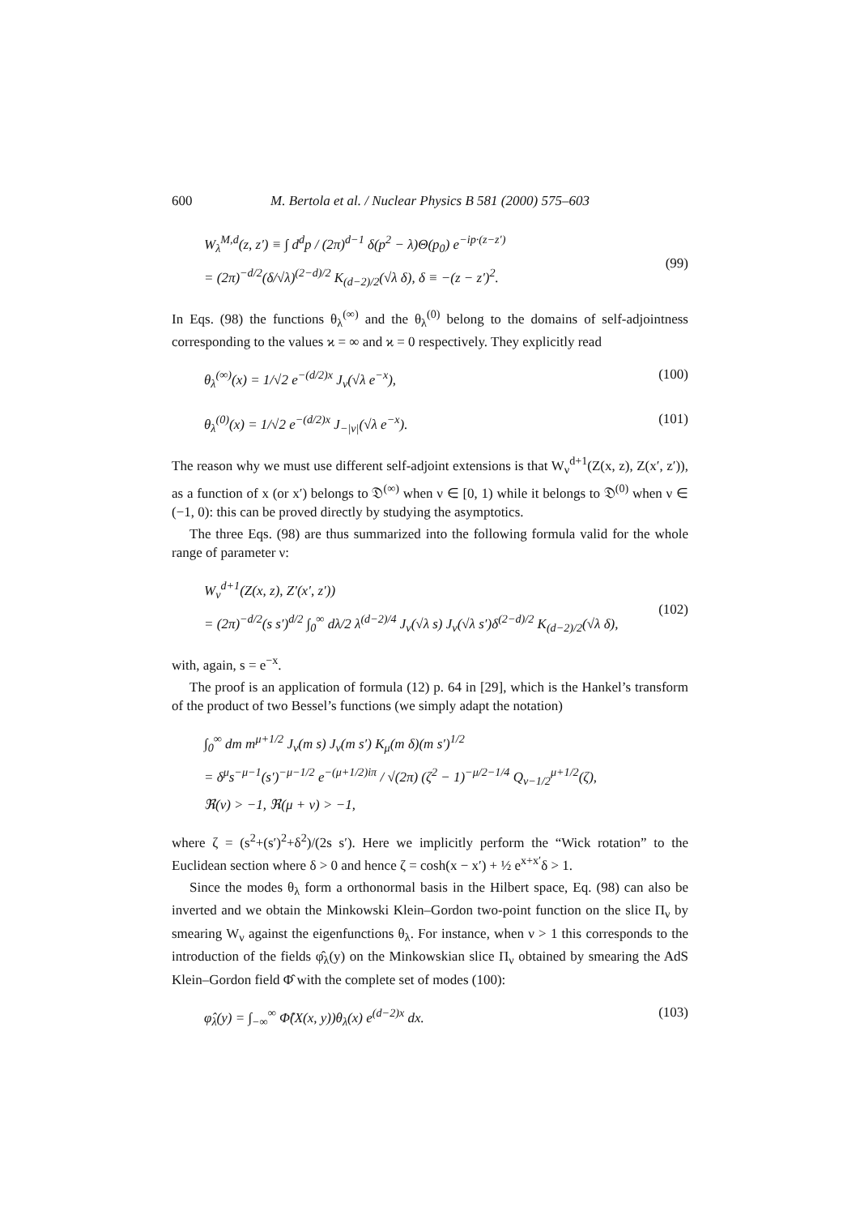600 M. Bertola et al. / Nuclear Physics B 581 (2000) 575–603
W<sub>λ</sub><sup>M,d</sup>(z, z′) ≡ ∫ d<sup>d</sup>p / (2π)<sup>d−1</sup> δ(p<sup>2</sup> − λ)Θ(p<sub>0</sub>) e<sup>−ip·(z−z′)</sup>
= (2π)<sup>−d/2</sup>(δ/√λ)<sup>(2−d)/2</sup> K<sub>(d−2)/2</sub>(√λ δ), δ ≡ −(z − z′)<sup>2</sup>.
(99)
In Eqs. (98) the functions θ<sub>λ</sub><sup>(∞)</sup> and the θ<sub>λ</sub><sup>(0)</sup> belong to the domains of self-adjointness corresponding to the values ϰ = ∞ and ϰ = 0 respectively. They explicitly read
θ<sub>λ</sub><sup>(∞)</sup>(x) = 1/√2 e<sup>−(d/2)x</sup> J<sub>ν</sub>(√λ e<sup>−x</sup>), (100)
θ<sub>λ</sub><sup>(0)</sup>(x) = 1/√2 e<sup>−(d/2)x</sup> J<sub>−|ν|</sub>(√λ e<sup>−x</sup>). (101)
The reason why we must use different self-adjoint extensions is that W<sub>ν</sub><sup>d+1</sup>(Z(x, z), Z(x′, z′)), as a function of x (or x′) belongs to 𝔇<sup>(∞)</sup> when ν ∈ [0, 1) while it belongs to 𝔇<sup>(0)</sup> when ν ∈ (−1, 0): this can be proved directly by studying the asymptotics.
The three Eqs. (98) are thus summarized into the following formula valid for the whole range of parameter ν:
W<sub>ν</sub><sup>d+1</sup>(Z(x, z), Z′(x′, z′))
= (2π)<sup>−d/2</sup>(s s′)<sup>d/2</sup> ∫<sub>0</sub><sup>∞</sup> dλ/2 λ<sup>(d−2)/4</sup> J<sub>ν</sub>(√λ s) J<sub>ν</sub>(√λ s′)δ<sup>(2−d)/2</sup> K<sub>(d−2)/2</sub>(√λ δ),
(102)
with, again, s = e<sup>−x</sup>.
The proof is an application of formula (12) p. 64 in [29], which is the Hankel’s transform of the product of two Bessel’s functions (we simply adapt the notation)
∫<sub>0</sub><sup>∞</sup> dm m<sup>μ+1/2</sup> J<sub>ν</sub>(m s) J<sub>ν</sub>(m s′) K<sub>μ</sub>(m δ)(m s′)<sup>1/2</sup>
= δ<sup>μ</sup>s<sup>−μ−1</sup>(s′)<sup>−μ−1/2</sup> e<sup>−(μ+1/2)iπ</sup> / √(2π) (ζ<sup>2</sup> − 1)<sup>−μ/2−1/4</sup> Q<sub>ν−1/2</sub><sup>μ+1/2</sup>(ζ),
ℜ(ν) > −1, ℜ(μ + ν) > −1,
where ζ = (s<sup>2</sup>+(s′)<sup>2</sup>+δ<sup>2</sup>)/(2s s′). Here we implicitly perform the “Wick rotation” to the Euclidean section where δ > 0 and hence ζ = cosh(x − x′) + ½ e<sup>x+x′</sup>δ > 1.
Since the modes θ<sub>λ</sub> form a orthonormal basis in the Hilbert space, Eq. (98) can also be inverted and we obtain the Minkowski Klein–Gordon two-point function on the slice Π<sub>ν</sub> by smearing W<sub>ν</sub> against the eigenfunctions θ<sub>λ</sub>. For instance, when ν > 1 this corresponds to the introduction of the fields φ̂<sub>λ</sub>(y) on the Minkowskian slice Π<sub>ν</sub> obtained by smearing the AdS Klein–Gordon field Φ̂ with the complete set of modes (100):
φ̂<sub>λ</sub>(y) = ∫<sub>−∞</sub><sup>∞</sup> Φ̂(X(x, y))θ<sub>λ</sub>(x) e<sup>(d−2)x</sup> dx. (103)